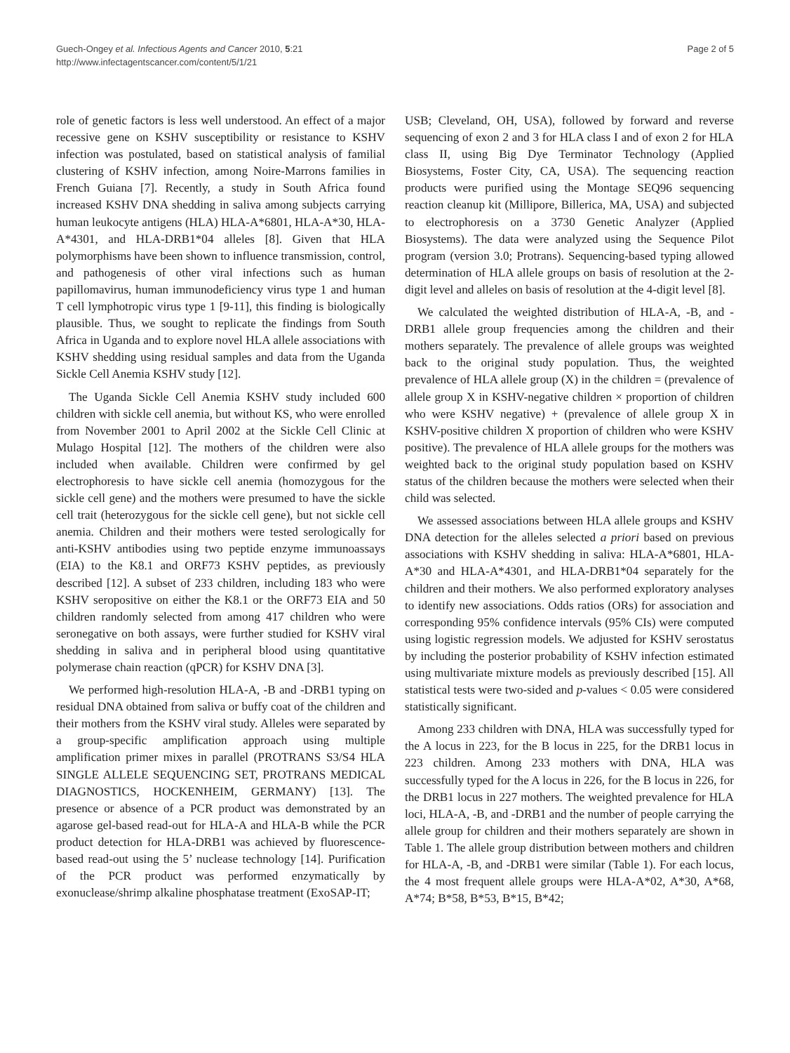Guech-Ongey et al. Infectious Agents and Cancer 2010, 5:21
http://www.infectagentscancer.com/content/5/1/21
Page 2 of 5
role of genetic factors is less well understood. An effect of a major recessive gene on KSHV susceptibility or resistance to KSHV infection was postulated, based on statistical analysis of familial clustering of KSHV infection, among Noire-Marrons families in French Guiana [7]. Recently, a study in South Africa found increased KSHV DNA shedding in saliva among subjects carrying human leukocyte antigens (HLA) HLA-A*6801, HLA-A*30, HLA-A*4301, and HLA-DRB1*04 alleles [8]. Given that HLA polymorphisms have been shown to influence transmission, control, and pathogenesis of other viral infections such as human papillomavirus, human immunodeficiency virus type 1 and human T cell lymphotropic virus type 1 [9-11], this finding is biologically plausible. Thus, we sought to replicate the findings from South Africa in Uganda and to explore novel HLA allele associations with KSHV shedding using residual samples and data from the Uganda Sickle Cell Anemia KSHV study [12].
The Uganda Sickle Cell Anemia KSHV study included 600 children with sickle cell anemia, but without KS, who were enrolled from November 2001 to April 2002 at the Sickle Cell Clinic at Mulago Hospital [12]. The mothers of the children were also included when available. Children were confirmed by gel electrophoresis to have sickle cell anemia (homozygous for the sickle cell gene) and the mothers were presumed to have the sickle cell trait (heterozygous for the sickle cell gene), but not sickle cell anemia. Children and their mothers were tested serologically for anti-KSHV antibodies using two peptide enzyme immunoassays (EIA) to the K8.1 and ORF73 KSHV peptides, as previously described [12]. A subset of 233 children, including 183 who were KSHV seropositive on either the K8.1 or the ORF73 EIA and 50 children randomly selected from among 417 children who were seronegative on both assays, were further studied for KSHV viral shedding in saliva and in peripheral blood using quantitative polymerase chain reaction (qPCR) for KSHV DNA [3].
We performed high-resolution HLA-A, -B and -DRB1 typing on residual DNA obtained from saliva or buffy coat of the children and their mothers from the KSHV viral study. Alleles were separated by a group-specific amplification approach using multiple amplification primer mixes in parallel (PROTRANS S3/S4 HLA SINGLE ALLELE SEQUENCING SET, PROTRANS MEDICAL DIAGNOSTICS, HOCKENHEIM, GERMANY) [13]. The presence or absence of a PCR product was demonstrated by an agarose gel-based read-out for HLA-A and HLA-B while the PCR product detection for HLA-DRB1 was achieved by fluorescence-based read-out using the 5’ nuclease technology [14]. Purification of the PCR product was performed enzymatically by exonuclease/shrimp alkaline phosphatase treatment (ExoSAP-IT;
USB; Cleveland, OH, USA), followed by forward and reverse sequencing of exon 2 and 3 for HLA class I and of exon 2 for HLA class II, using Big Dye Terminator Technology (Applied Biosystems, Foster City, CA, USA). The sequencing reaction products were purified using the Montage SEQ96 sequencing reaction cleanup kit (Millipore, Billerica, MA, USA) and subjected to electrophoresis on a 3730 Genetic Analyzer (Applied Biosystems). The data were analyzed using the Sequence Pilot program (version 3.0; Protrans). Sequencing-based typing allowed determination of HLA allele groups on basis of resolution at the 2- digit level and alleles on basis of resolution at the 4-digit level [8].
We calculated the weighted distribution of HLA-A, -B, and -DRB1 allele group frequencies among the children and their mothers separately. The prevalence of allele groups was weighted back to the original study population. Thus, the weighted prevalence of HLA allele group (X) in the children = (prevalence of allele group X in KSHV-negative children × proportion of children who were KSHV negative) + (prevalence of allele group X in KSHV-positive children X proportion of children who were KSHV positive). The prevalence of HLA allele groups for the mothers was weighted back to the original study population based on KSHV status of the children because the mothers were selected when their child was selected.
We assessed associations between HLA allele groups and KSHV DNA detection for the alleles selected a priori based on previous associations with KSHV shedding in saliva: HLA-A*6801, HLA-A*30 and HLA-A*4301, and HLA-DRB1*04 separately for the children and their mothers. We also performed exploratory analyses to identify new associations. Odds ratios (ORs) for association and corresponding 95% confidence intervals (95% CIs) were computed using logistic regression models. We adjusted for KSHV serostatus by including the posterior probability of KSHV infection estimated using multivariate mixture models as previously described [15]. All statistical tests were two-sided and p-values < 0.05 were considered statistically significant.
Among 233 children with DNA, HLA was successfully typed for the A locus in 223, for the B locus in 225, for the DRB1 locus in 223 children. Among 233 mothers with DNA, HLA was successfully typed for the A locus in 226, for the B locus in 226, for the DRB1 locus in 227 mothers. The weighted prevalence for HLA loci, HLA-A, -B, and -DRB1 and the number of people carrying the allele group for children and their mothers separately are shown in Table 1. The allele group distribution between mothers and children for HLA-A, -B, and -DRB1 were similar (Table 1). For each locus, the 4 most frequent allele groups were HLA-A*02, A*30, A*68, A*74; B*58, B*53, B*15, B*42;